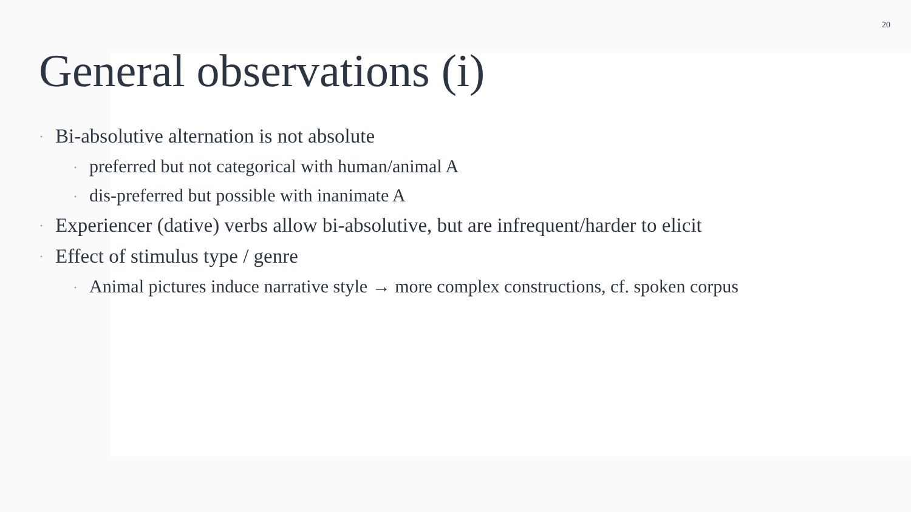20
General observations (i)
• Bi-absolutive alternation is not absolute
• preferred but not categorical with human/animal A
• dis-preferred but possible with inanimate A
• Experiencer (dative) verbs allow bi-absolutive, but are infrequent/harder to elicit
• Effect of stimulus type / genre
• Animal pictures induce narrative style → more complex constructions, cf. spoken corpus